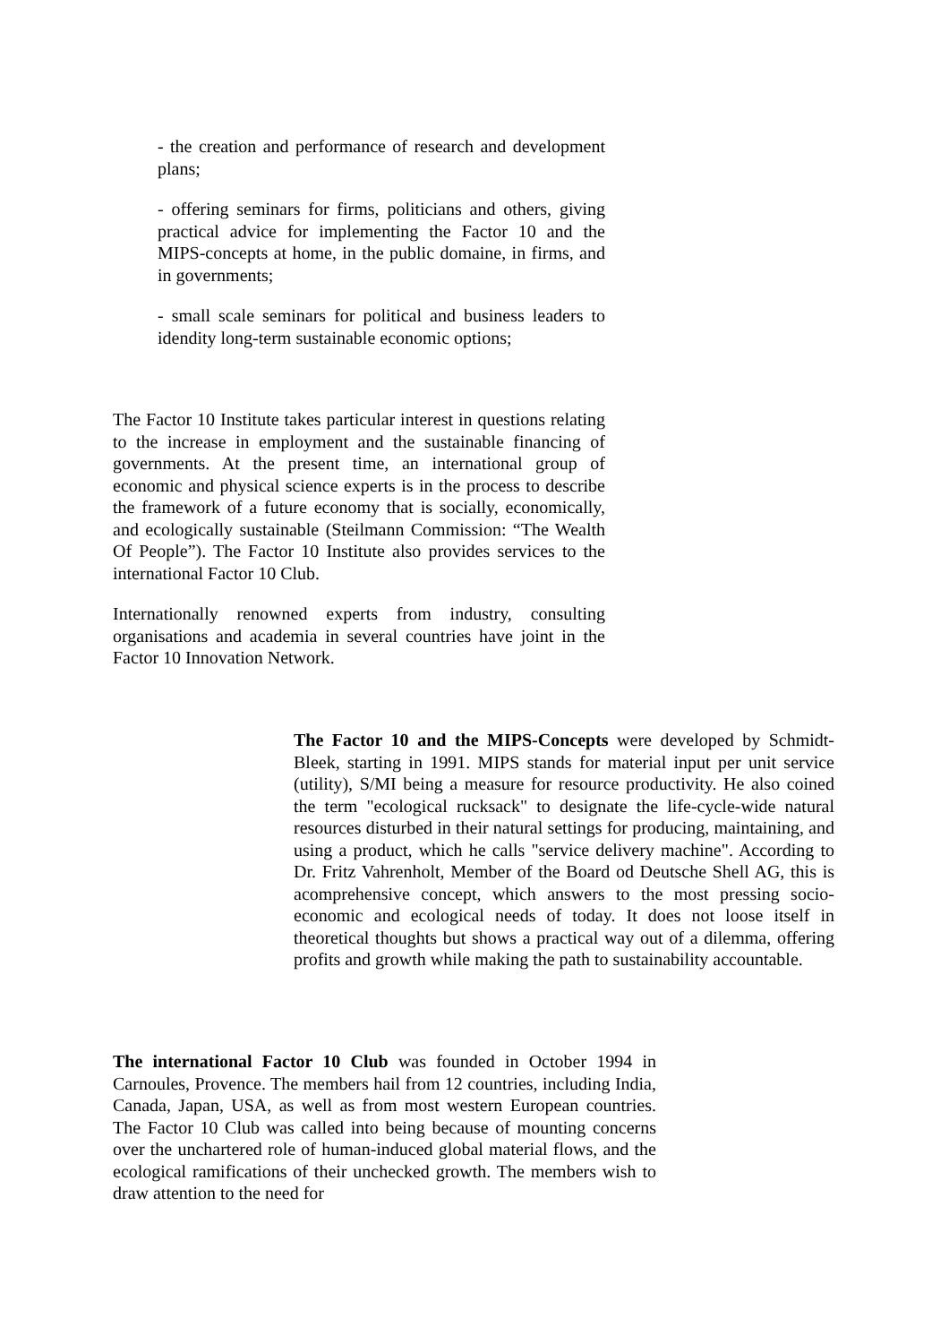- the creation and performance of research and development plans;
- offering seminars for firms, politicians and others, giving practical advice for implementing the Factor 10 and the MIPS-concepts at home, in the public domaine, in firms, and in governments;
- small scale seminars for political and business leaders to idendity long-term sustainable economic options;
The Factor 10 Institute takes particular interest in questions relating to the increase in employment and the sustainable financing of governments. At the present time, an international group of economic and physical science experts is in the process to describe the framework of a future economy that is socially, economically, and ecologically sustainable (Steilmann Commission: “The Wealth Of People”). The Factor 10 Institute also provides services to the international Factor 10 Club.
Internationally renowned experts from industry, consulting organisations and academia in several countries have joint in the Factor 10 Innovation Network.
The Factor 10 and the MIPS-Concepts were developed by Schmidt-Bleek, starting in 1991. MIPS stands for material input per unit service (utility), S/MI being a measure for resource productivity. He also coined the term "ecological rucksack" to designate the life-cycle-wide natural resources disturbed in their natural settings for producing, maintaining, and using a product, which he calls "service delivery machine". According to Dr. Fritz Vahrenholt, Member of the Board od Deutsche Shell AG, this is acomprehensive concept, which answers to the most pressing socio-economic and ecological needs of today. It does not loose itself in theoretical thoughts but shows a practical way out of a dilemma, offering profits and growth while making the path to sustainability accountable.
The international Factor 10 Club was founded in October 1994 in Carnoules, Provence. The members hail from 12 countries, including India, Canada, Japan, USA, as well as from most western European countries. The Factor 10 Club was called into being because of mounting concerns over the unchartered role of human-induced global material flows, and the ecological ramifications of their unchecked growth. The members wish to draw attention to the need for